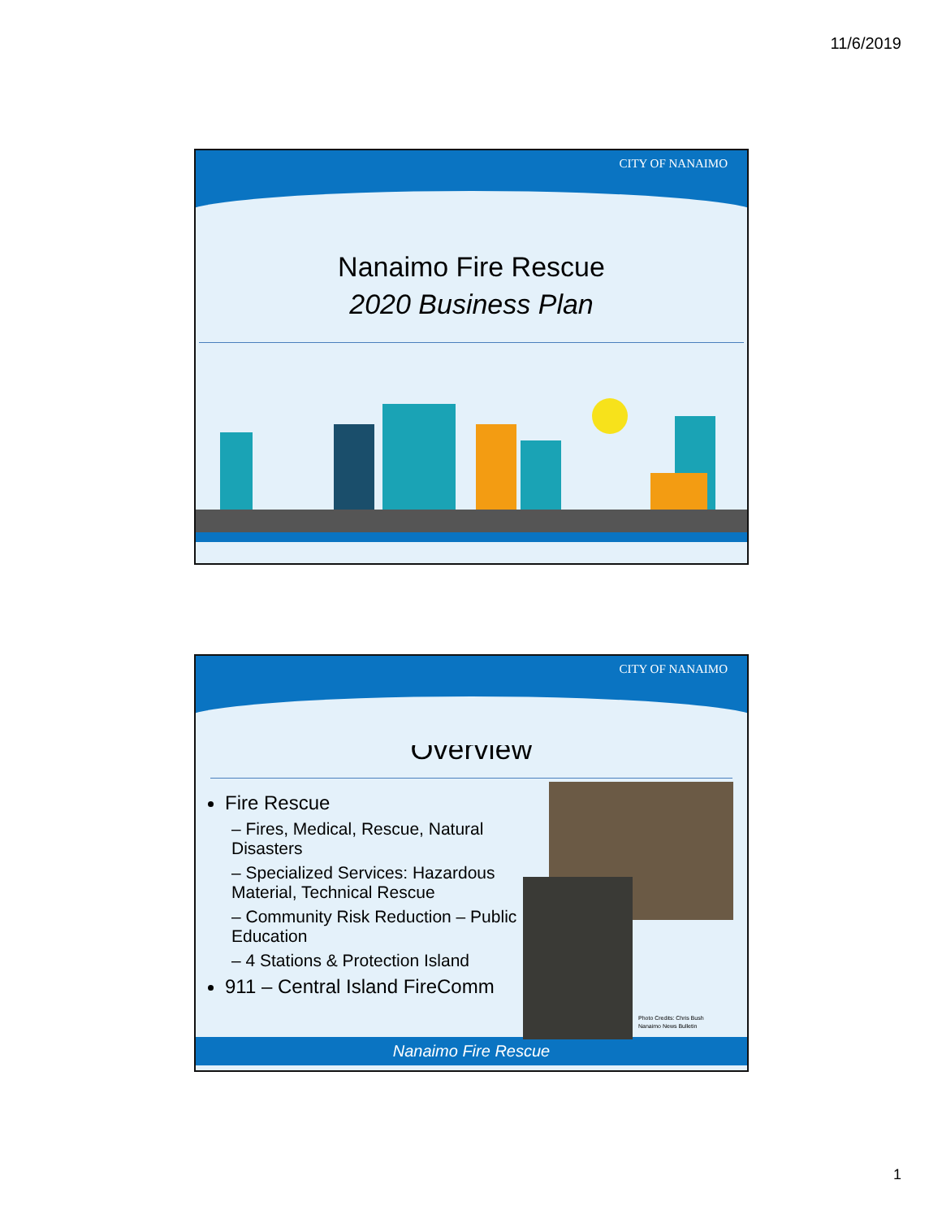11/6/2019
CITY OF NANAIMO
Nanaimo Fire Rescue
2020 Business Plan
CITY OF NANAIMO
Overview
Fire Rescue
– Fires, Medical, Rescue, Natural Disasters
– Specialized Services: Hazardous Material, Technical Rescue
– Community Risk Reduction – Public Education
– 4 Stations & Protection Island
911 – Central Island FireComm
Photo Credits: Chris Bush
Nanaimo News Bulletin
Nanaimo Fire Rescue
1